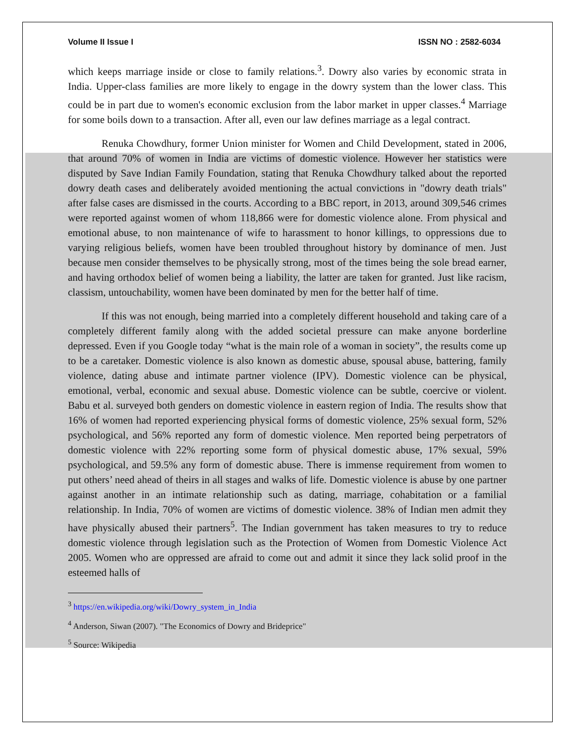Volume II Issue I ISSN NO : 2582-6034
which keeps marriage inside or close to family relations.<sup>3</sup>. Dowry also varies by economic strata in India. Upper-class families are more likely to engage in the dowry system than the lower class. This could be in part due to women's economic exclusion from the labor market in upper classes.<sup>4</sup> Marriage for some boils down to a transaction. After all, even our law defines marriage as a legal contract.
Renuka Chowdhury, former Union minister for Women and Child Development, stated in 2006, that around 70% of women in India are victims of domestic violence. However her statistics were disputed by Save Indian Family Foundation, stating that Renuka Chowdhury talked about the reported dowry death cases and deliberately avoided mentioning the actual convictions in "dowry death trials" after false cases are dismissed in the courts. According to a BBC report, in 2013, around 309,546 crimes were reported against women of whom 118,866 were for domestic violence alone. From physical and emotional abuse, to non maintenance of wife to harassment to honor killings, to oppressions due to varying religious beliefs, women have been troubled throughout history by dominance of men. Just because men consider themselves to be physically strong, most of the times being the sole bread earner, and having orthodox belief of women being a liability, the latter are taken for granted. Just like racism, classism, untouchability, women have been dominated by men for the better half of time.
If this was not enough, being married into a completely different household and taking care of a completely different family along with the added societal pressure can make anyone borderline depressed. Even if you Google today “what is the main role of a woman in society”, the results come up to be a caretaker. Domestic violence is also known as domestic abuse, spousal abuse, battering, family violence, dating abuse and intimate partner violence (IPV). Domestic violence can be physical, emotional, verbal, economic and sexual abuse. Domestic violence can be subtle, coercive or violent. Babu et al. surveyed both genders on domestic violence in eastern region of India. The results show that 16% of women had reported experiencing physical forms of domestic violence, 25% sexual form, 52% psychological, and 56% reported any form of domestic violence. Men reported being perpetrators of domestic violence with 22% reporting some form of physical domestic abuse, 17% sexual, 59% psychological, and 59.5% any form of domestic abuse. There is immense requirement from women to put others’ need ahead of theirs in all stages and walks of life. Domestic violence is abuse by one partner against another in an intimate relationship such as dating, marriage, cohabitation or a familial relationship. In India, 70% of women are victims of domestic violence. 38% of Indian men admit they have physically abused their partners<sup>5</sup>. The Indian government has taken measures to try to reduce domestic violence through legislation such as the Protection of Women from Domestic Violence Act 2005. Women who are oppressed are afraid to come out and admit it since they lack solid proof in the esteemed halls of
<sup>3</sup> https://en.wikipedia.org/wiki/Dowry_system_in_India
<sup>4</sup> Anderson, Siwan (2007). "The Economics of Dowry and Brideprice"
<sup>5</sup> Source: Wikipedia